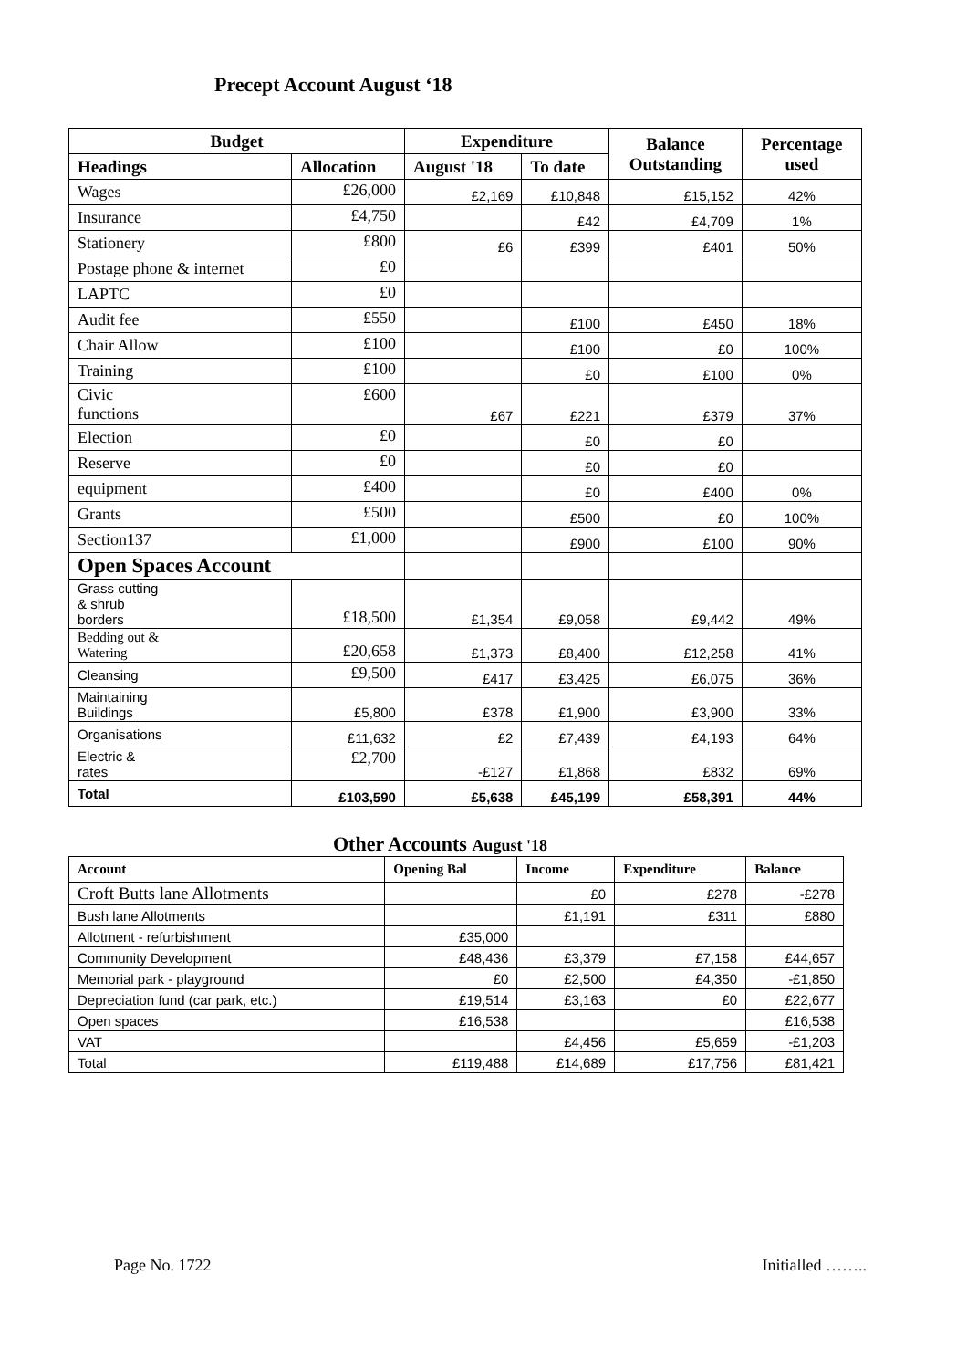Precept Account August ‘18
| Budget | | Expenditure | | Balance Outstanding | Percentage used |
| --- | --- | --- | --- | --- | --- |
| Headings | Allocation | August '18 | To date | | |
| Wages | £26,000 | £2,169 | £10,848 | £15,152 | 42% |
| Insurance | £4,750 | | £42 | £4,709 | 1% |
| Stationery | £800 | £6 | £399 | £401 | 50% |
| Postage phone & internet | £0 | | | | |
| LAPTC | £0 | | | | |
| Audit fee | £550 | | £100 | £450 | 18% |
| Chair Allow | £100 | | £100 | £0 | 100% |
| Training | £100 | | £0 | £100 | 0% |
| Civic functions | £600 | £67 | £221 | £379 | 37% |
| Election | £0 | | £0 | £0 | |
| Reserve | £0 | | £0 | £0 | |
| equipment | £400 | | £0 | £400 | 0% |
| Grants | £500 | | £500 | £0 | 100% |
| Section137 | £1,000 | | £900 | £100 | 90% |
| Open Spaces Account | | | | | |
| Grass cutting & shrub borders | £18,500 | £1,354 | £9,058 | £9,442 | 49% |
| Bedding out & Watering | £20,658 | £1,373 | £8,400 | £12,258 | 41% |
| Cleansing | £9,500 | £417 | £3,425 | £6,075 | 36% |
| Maintaining Buildings | £5,800 | £378 | £1,900 | £3,900 | 33% |
| Organisations | £11,632 | £2 | £7,439 | £4,193 | 64% |
| Electric & rates | £2,700 | -£127 | £1,868 | £832 | 69% |
| Total | £103,590 | £5,638 | £45,199 | £58,391 | 44% |
Other Accounts August '18
| Account | Opening Bal | Income | Expenditure | Balance |
| --- | --- | --- | --- | --- |
| Croft Butts lane Allotments | | £0 | £278 | -£278 |
| Bush lane Allotments | | £1,191 | £311 | £880 |
| Allotment - refurbishment | £35,000 | | | |
| Community Development | £48,436 | £3,379 | £7,158 | £44,657 |
| Memorial park - playground | £0 | £2,500 | £4,350 | -£1,850 |
| Depreciation fund (car park, etc.) | £19,514 | £3,163 | £0 | £22,677 |
| Open spaces | £16,538 | | | £16,538 |
| VAT | | £4,456 | £5,659 | -£1,203 |
| Total | £119,488 | £14,689 | £17,756 | £81,421 |
Page No. 1722 Initialled ……..